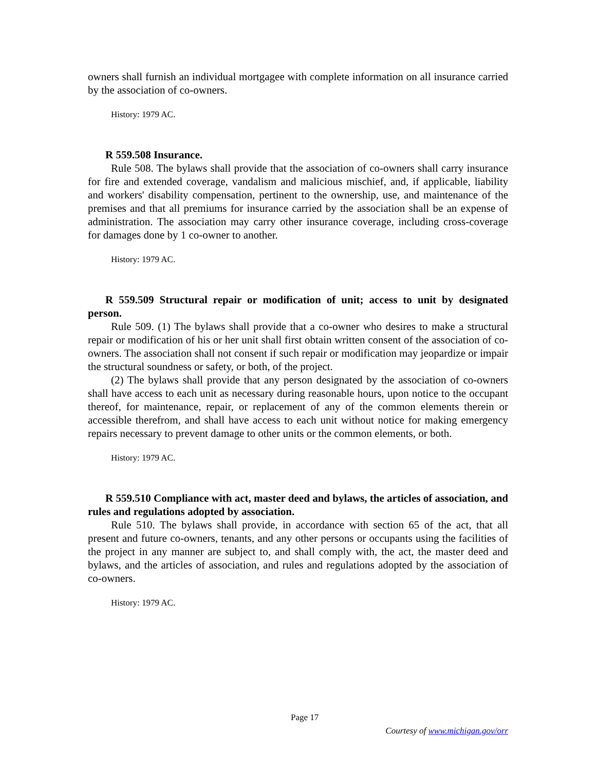owners shall furnish an individual mortgagee with complete information on all insurance carried by the association of co-owners.
History: 1979 AC.
R 559.508 Insurance.
Rule 508. The bylaws shall provide that the association of co-owners shall carry insurance for fire and extended coverage, vandalism and malicious mischief, and, if applicable, liability and workers' disability compensation, pertinent to the ownership, use, and maintenance of the premises and that all premiums for insurance carried by the association shall be an expense of administration. The association may carry other insurance coverage, including cross-coverage for damages done by 1 co-owner to another.
History: 1979 AC.
R 559.509 Structural repair or modification of unit; access to unit by designated person.
Rule 509. (1) The bylaws shall provide that a co-owner who desires to make a structural repair or modification of his or her unit shall first obtain written consent of the association of co-owners. The association shall not consent if such repair or modification may jeopardize or impair the structural soundness or safety, or both, of the project.
(2) The bylaws shall provide that any person designated by the association of co-owners shall have access to each unit as necessary during reasonable hours, upon notice to the occupant thereof, for maintenance, repair, or replacement of any of the common elements therein or accessible therefrom, and shall have access to each unit without notice for making emergency repairs necessary to prevent damage to other units or the common elements, or both.
History: 1979 AC.
R 559.510 Compliance with act, master deed and bylaws, the articles of association, and rules and regulations adopted by association.
Rule 510. The bylaws shall provide, in accordance with section 65 of the act, that all present and future co-owners, tenants, and any other persons or occupants using the facilities of the project in any manner are subject to, and shall comply with, the act, the master deed and bylaws, and the articles of association, and rules and regulations adopted by the association of co-owners.
History: 1979 AC.
Page 17
Courtesy of www.michigan.gov/orr